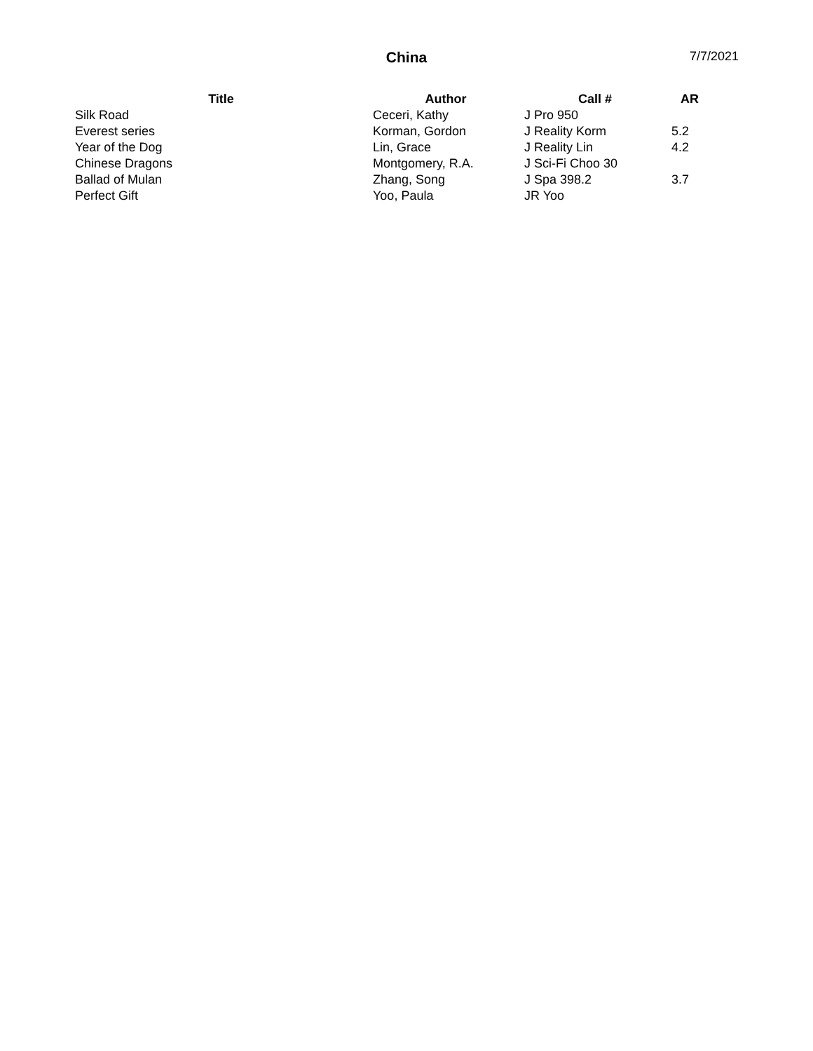China
7/7/2021
| Title | Author | Call # | AR |
| --- | --- | --- | --- |
| Silk Road | Ceceri, Kathy | J Pro 950 | |
| Everest series | Korman, Gordon | J Reality Korm | 5.2 |
| Year of the Dog | Lin, Grace | J Reality Lin | 4.2 |
| Chinese Dragons | Montgomery, R.A. | J Sci-Fi Choo 30 | |
| Ballad of Mulan | Zhang, Song | J Spa 398.2 | 3.7 |
| Perfect Gift | Yoo, Paula | JR Yoo | |